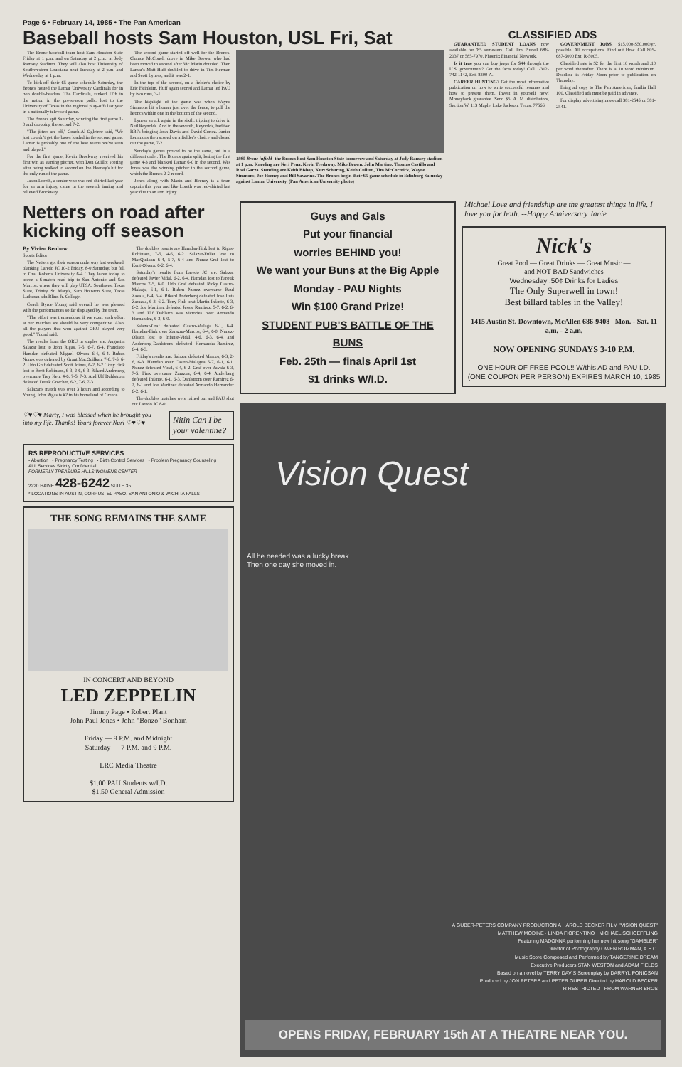Page 6 • February 14, 1985 • The Pan American
Baseball hosts Sam Houston, USL Fri, Sat
The Bronc baseball team host Sam Houston State Friday at 1 p.m. and on Saturday at 2 p.m., at Jody Ramsey Stadium. They will also host University of Southwestern Louisiana next Tuesday at 2 p.m. and Wednesday at 1 p.m.
To kick-off their 65-game schedule Saturday, the Broncs hosted the Lamar University Cardinals for in two double-headers. The Cardinals, ranked 17th in the nation in the pre-season polls, lost to the University of Texas in the regional play-offs last year in a nationally televised game.
The Broncs spit Saturday, winning the first game 1-0 and dropping the second 7-2.
"The jitters are off," Coach Al Ogletree said, "We just couldn't get the bases loaded in the second game. Lamar is probably one of the best teams we've seen and played."
For the first game, Kevin Brockway received his first win as starting pitcher, with Don Guillot scoring after being walked to second on Joe Heeney's hit for the only run of the game.
Jason Loreth, a senior who was red-shirted last year for an arm injury, came in the seventh inning and relieved Brockway.
The second game started off well for the Broncs. Chance McConell drove in Mike Brown, who had been moved to second after Vic Marin doubled. Then Lamar's Matt Huff doubled to drive in Tim Herman and Scott Lyness, and it was 2-1.
In the top of the second, on a fielder's choice by Eric Heinleim, Huff again scored and Lamar led PAU by two runs, 3-1.
The highlight of the game was when Wayne Simmons hit a homer just over the fence, to pull the Broncs within one in the bottom of the second.
Lyness struck again in the sixth, tripling to drive in Neil Reynolds. And in the seventh, Reynolds, had two RBI's bringing Josh Davis and David Cortez. Junior Lemmons then scored on a fielder's choice and closed out the game, 7-2.
Sunday's games proved to be the same, but in a different order. The Broncs again split, losing the first game 4-3 and blanked Lamar 6-0 in the second. Wes Jones was the winning pitcher in the second game, which the Broncs 2-2 record.
Jones along with Marin and Heeney is a team captain this year and like Loreth was red-shirted last year due to an arm injury.
1985 Bronc infield--the Broncs host Sam Houston State tomorrow and Saturday at Jody Ramsey stadium at 1 p.m. Kneeling are Neri Pena, Kevin Tredaway, Mike Brown, John Martino, Thomas Castillo and Roel Garza. Standing are Keith Bishop, Kurt Schuring, Keith Cullum, Tim McCormick, Wayne Simmons, Joe Heeney and Bill Savarino. The Broncs begin their 65-game schedule in Edinburg Saturday against Lamar University. (Pan American University photo)
CLASSIFIED ADS
GUARANTEED STUDENT LOANS now available for '85 semesters. Call Jim Purcell 686-2037 or 585-7970. Phoenix Financial Network.
Is it true you can buy jeeps for $44 through the U.S. government? Get the facts today! Call 1-312-742-1142, Ext. 8300-A.
CAREER HUNTING? Get the most informative publication on how to write successful resumes and how to present them. Invest in yourself now! Moneyback guarantee. Send $5. A. M. distributors, Section W, 113 Maple, Lake Jackson, Texas, 77566.
GOVERNMENT JOBS. $15,000-$50,000/yr. possible. All occupations. Find out How. Call 805-687-6000 Ext. R-5005.
Classified rate is $2 for the first 10 words and .10 per word thereafter. There is a 10 word minimum. Deadline is Friday Noon prior to publication on Thursday.
Bring ad copy to The Pan American, Emilia Hall 100. Classified ads must be paid in advance.
For display advertising rates call 381-2545 or 381-2541.
Netters on road after kicking off season
By Vivien Benbow
Sports Editor
The Netters got their season underway last weekend, blanking Laredo JC 10-2 Friday, 8-0 Saturday, but fell to Oral Roberts University 6-4. They leave today to brave a 6-match road trip to San Antonio and San Marcos, where they will play UTSA, Southwest Texas State, Trinity, St. Mary's, Sam Houston State, Texas Lutheran adn Blinn Jr. College.
Coach Byrce Young said overall he was pleased with the performances so far displayed by the team.
"The effort was tremendous, if we exert such effort at our matches we should be very competitive. Also, all the players that won against ORU played very good," Yound said.
The results from the ORU in singles are: Augustin Salazar lost to John Rigas, 7-5, 6-7, 6-4. Francisco Hamdan defeated Miguel Olvera 6-4, 6-4. Ruben Nunez was defeated by Grant MacQuilkan, 7-6, 7-5, 6-2. Udo Graf defeated Scott Joines, 6-2, 6-2. Tony Fink lost to Brett Robinson, 6-3, 2-6, 6-3. Rikard Anderberg overcame Trey Kent 4-6, 7-5, 7-3. And Ulf Dahlstrom defeated Derek Govcher, 6-2, 7-6, 7-3.
Salazar's match was over 3 hours and according to Young, John Rigas is #2 in his homeland of Greece.
The doubles results are Hamdan-Fink lost to Rigas-Robinson, 7-5, 4-6, 6-2. Salazar-Fuller lost to MacQuilkan 6-4, 5-7, 6-4 and Nunez-Graf lost to Kent-Olvera, 6-2, 6-4.
Saturday's results from Laredo JC are: Salazar defeated Javier Vidal, 6-2, 6-4. Hamdan lost to Farouk Marcos 7-5, 6-0. Udo Graf defeated Ricky Castro-Malaga, 6-1, 6-1. Ruben Nunez overcame Raul Zavala, 6-4, 6-4. Rikard Anderberg defeated Jose Luis Zarazua, 6-3, 6-2. Tony Fink beat Martin Infante, 6-3, 6-2. Joe Martinez defeated Jessie Ramirez, 5-7, 6-2, 6-3 and Ulf Dahlstrn was victories over Armando Hernandez, 6-2, 6-0.
Salazar-Graf defeated Castro-Malaga 6-1, 6-4. Hamdan-Fink over Zarazua-Marcos, 6-4, 6-0. Nunez-Olsson lost to Infante-Vidal, 4-6, 6-3, 6-4, and Anderberg-Dahlstrom defeated Hernandez-Ramirez, 6-4, 6-3.
Friday's results are: Salazar defeated Marcos, 6-3, 2-6, 6-3. Hamdan over Castro-Malagua 5-7, 6-1, 6-1. Nunez defeated Vidal, 6-4, 6-2. Graf over Zavala 6-3, 7-5. Fink overcame Zarazua, 6-4, 6-4. Anderberg defeated Infante, 6-1, 6-3. Dahlstrom over Ramirez 6-2, 6-1 and Joe Martinez defeated Armando Hernandez 6-2, 6-1.
The doubles matches were rained out and PAU shut out Laredo JC 8-0.
♡♥♡♥ Marty, I was blessed when he brought you into my life. Thanks! Yours forever Nuri ♡♥♡♥
Nitin Can I be your valentine?
RS REPRODUCTIVE SERVICES
• Abortion • Pregnancy Testing • Birth Control Services • Problem Pregnancy Counseling
ALL Services Strictly Confidential
FORMERLY TREASURE HILLS WOMENS CENTER
2220 HAINE 428-6242 SUITE 35
* LOCATIONS IN AUSTIN, CORPUS, EL PASO, SAN ANTONIO & WICHITA FALLS
THE SONG REMAINS THE SAME
IN CONCERT AND BEYOND
LED ZEPPELIN
Jimmy Page • Robert Plant
John Paul Jones • John "Bonzo" Bonham
Friday — 9 P.M. and Midnight
Saturday — 7 P.M. and 9 P.M.
LRC Media Theatre
$1.00 PAU Students w/I.D.
$1.50 General Admission
Guys and Gals
Put your financial
worries BEHIND you!
We want your Buns at the Big Apple Monday - PAU Nights
Win $100 Grand Prize!
STUDENT PUB'S BATTLE OF THE BUNS
Feb. 25th — finals April 1st
$1 drinks W/I.D.
Michael Love and friendship are the greatest things in life. I love you for both. --Happy Anniversary Janie
Nick's
Great Pool — Great Drinks — Great Music —
and NOT-BAD Sandwiches
Wednesday .50¢ Drinks for Ladies
The Only Superwell in town!
Best billard tables in the Valley!
1415 Austin St. Downtown, McAllen 686-9408 Mon. - Sat. 11 a.m. - 2 a.m.
NOW OPENING SUNDAYS 3-10 P.M.
ONE HOUR OF FREE POOL!! W/this AD and PAU I.D.
(ONE COUPON PER PERSON) EXPIRES MARCH 10, 1985
Vision Quest
All he needed was a lucky break.
Then one day she moved in.
A GUBER-PETERS COMPANY PRODUCTION A HAROLD BECKER FILM "VISION QUEST"
MATTHEW MODINE · LINDA FIORENTINO · MICHAEL SCHOEFFLING
Featuring MADONNA performing her new hit song "GAMBLER"
Director of Photography OWEN ROIZMAN, A.S.C.
Music Score Composed and Performed by TANGERINE DREAM
Executive Producers STAN WESTON and ADAM FIELDS
Based on a novel by TERRY DAVIS Screenplay by DARRYL PONICSAN
Produced by JON PETERS and PETER GUBER Directed by HAROLD BECKER
R RESTRICTED · FROM WARNER BROS
OPENS FRIDAY, FEBRUARY 15th AT A THEATRE NEAR YOU.